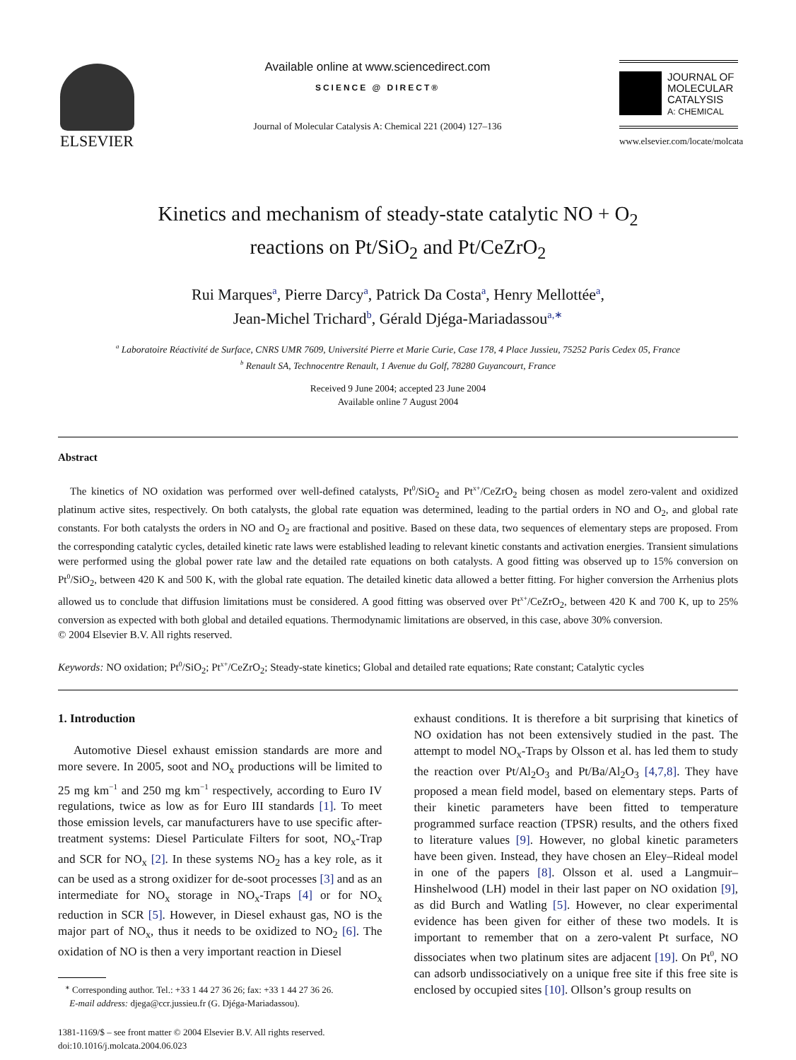ELSEVIER
Available online at www.sciencedirect.com
SCIENCE @ DIRECT®
Journal of Molecular Catalysis A: Chemical 221 (2004) 127–136
JOURNAL OF
MOLECULAR
CATALYSIS
A: CHEMICAL
www.elsevier.com/locate/molcata
Kinetics and mechanism of steady-state catalytic NO + O<sub>2</sub>
reactions on Pt/SiO<sub>2</sub> and Pt/CeZrO<sub>2</sub>
Rui Marques<sup>a</sup>, Pierre Darcy<sup>a</sup>, Patrick Da Costa<sup>a</sup>, Henry Mellottée<sup>a</sup>,
Jean-Michel Trichard<sup>b</sup>, Gérald Djéga-Mariadassou<sup>a,∗</sup>
<sup>a</sup> Laboratoire Réactivité de Surface, CNRS UMR 7609, Université Pierre et Marie Curie, Case 178, 4 Place Jussieu, 75252 Paris Cedex 05, France
<sup>b</sup> Renault SA, Technocentre Renault, 1 Avenue du Golf, 78280 Guyancourt, France
Received 9 June 2004; accepted 23 June 2004
Available online 7 August 2004
Abstract
The kinetics of NO oxidation was performed over well-defined catalysts, Pt<sup>0</sup>/SiO<sub>2</sub> and Pt<sup>x+</sup>/CeZrO<sub>2</sub> being chosen as model zero-valent and oxidized platinum active sites, respectively. On both catalysts, the global rate equation was determined, leading to the partial orders in NO and O<sub>2</sub>, and global rate constants. For both catalysts the orders in NO and O<sub>2</sub> are fractional and positive. Based on these data, two sequences of elementary steps are proposed. From the corresponding catalytic cycles, detailed kinetic rate laws were established leading to relevant kinetic constants and activation energies. Transient simulations were performed using the global power rate law and the detailed rate equations on both catalysts. A good fitting was observed up to 15% conversion on Pt<sup>0</sup>/SiO<sub>2</sub>, between 420 K and 500 K, with the global rate equation. The detailed kinetic data allowed a better fitting. For higher conversion the Arrhenius plots allowed us to conclude that diffusion limitations must be considered. A good fitting was observed over Pt<sup>x+</sup>/CeZrO<sub>2</sub>, between 420 K and 700 K, up to 25% conversion as expected with both global and detailed equations. Thermodynamic limitations are observed, in this case, above 30% conversion.
© 2004 Elsevier B.V. All rights reserved.
Keywords: NO oxidation; Pt<sup>0</sup>/SiO<sub>2</sub>; Pt<sup>x+</sup>/CeZrO<sub>2</sub>; Steady-state kinetics; Global and detailed rate equations; Rate constant; Catalytic cycles
1. Introduction
Automotive Diesel exhaust emission standards are more and more severe. In 2005, soot and NO<sub>x</sub> productions will be limited to 25 mg km<sup>−1</sup> and 250 mg km<sup>−1</sup> respectively, according to Euro IV regulations, twice as low as for Euro III standards [1]. To meet those emission levels, car manufacturers have to use specific after-treatment systems: Diesel Particulate Filters for soot, NO<sub>x</sub>-Trap and SCR for NO<sub>x</sub> [2]. In these systems NO<sub>2</sub> has a key role, as it can be used as a strong oxidizer for de-soot processes [3] and as an intermediate for NO<sub>x</sub> storage in NO<sub>x</sub>-Traps [4] or for NO<sub>x</sub> reduction in SCR [5]. However, in Diesel exhaust gas, NO is the major part of NO<sub>x</sub>, thus it needs to be oxidized to NO<sub>2</sub> [6]. The oxidation of NO is then a very important reaction in Diesel
<sup>∗</sup> Corresponding author. Tel.: +33 1 44 27 36 26; fax: +33 1 44 27 36 26.
E-mail address: djega@ccr.jussieu.fr (G. Djéga-Mariadassou).
1381-1169/$ – see front matter © 2004 Elsevier B.V. All rights reserved.
doi:10.1016/j.molcata.2004.06.023
exhaust conditions. It is therefore a bit surprising that kinetics of NO oxidation has not been extensively studied in the past. The attempt to model NO<sub>x</sub>-Traps by Olsson et al. has led them to study the reaction over Pt/Al<sub>2</sub>O<sub>3</sub> and Pt/Ba/Al<sub>2</sub>O<sub>3</sub> [4,7,8]. They have proposed a mean field model, based on elementary steps. Parts of their kinetic parameters have been fitted to temperature programmed surface reaction (TPSR) results, and the others fixed to literature values [9]. However, no global kinetic parameters have been given. Instead, they have chosen an Eley–Rideal model in one of the papers [8]. Olsson et al. used a Langmuir–Hinshelwood (LH) model in their last paper on NO oxidation [9], as did Burch and Watling [5]. However, no clear experimental evidence has been given for either of these two models. It is important to remember that on a zero-valent Pt surface, NO dissociates when two platinum sites are adjacent [19]. On Pt<sup>0</sup>, NO can adsorb undissociatively on a unique free site if this free site is enclosed by occupied sites [10]. Ollson’s group results on